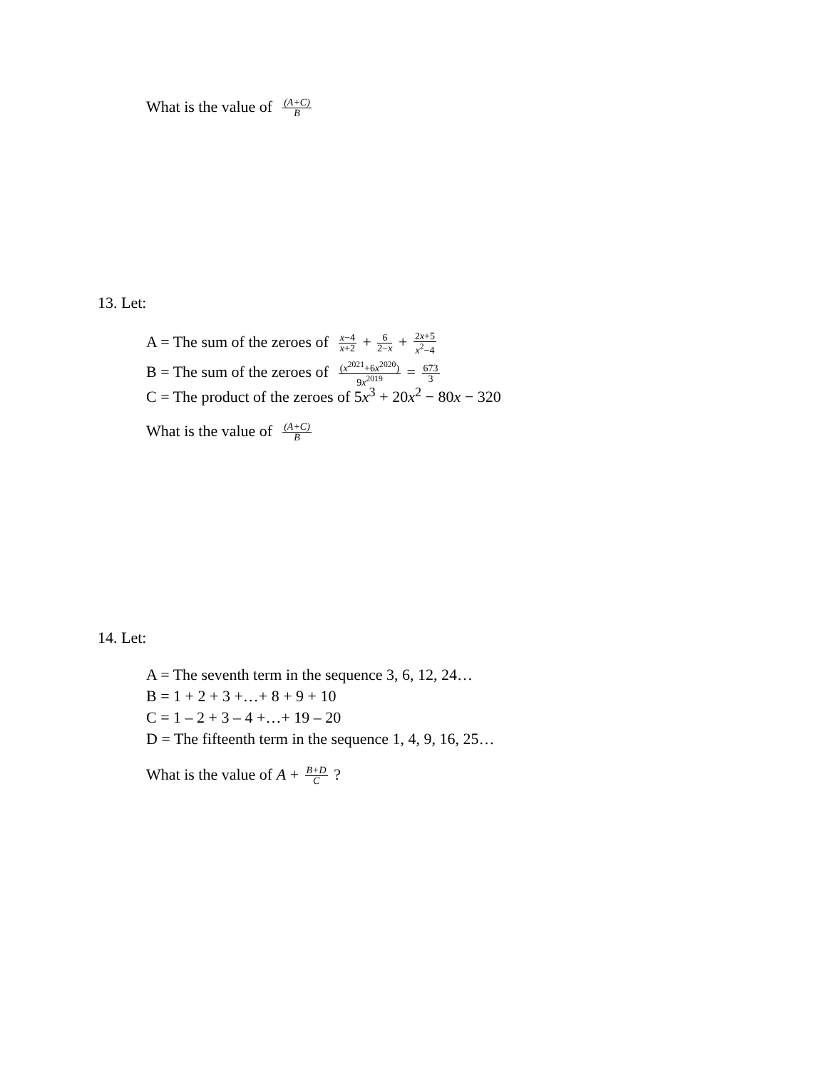What is the value of (A+C) B
13. Let:
A = The sum of the zeroes of x−4 x+2 + 6 2−x + 2x+5 x<sup>2</sup>−4
B = The sum of the zeroes of (x<sup>2021</sup>+6x<sup>2020</sup>) 9x<sup>2019</sup> = 673 3
C = The product of the zeroes of 5x<sup>3</sup> + 20x<sup>2</sup> − 80x − 320
What is the value of (A+C) B
14. Let:
A = The seventh term in the sequence 3, 6, 12, 24…
B = 1 + 2 + 3 +…+ 8 + 9 + 10
C = 1 – 2 + 3 – 4 +…+ 19 – 20
D = The fifteenth term in the sequence 1, 4, 9, 16, 25…
What is the value of A + B+D C ?